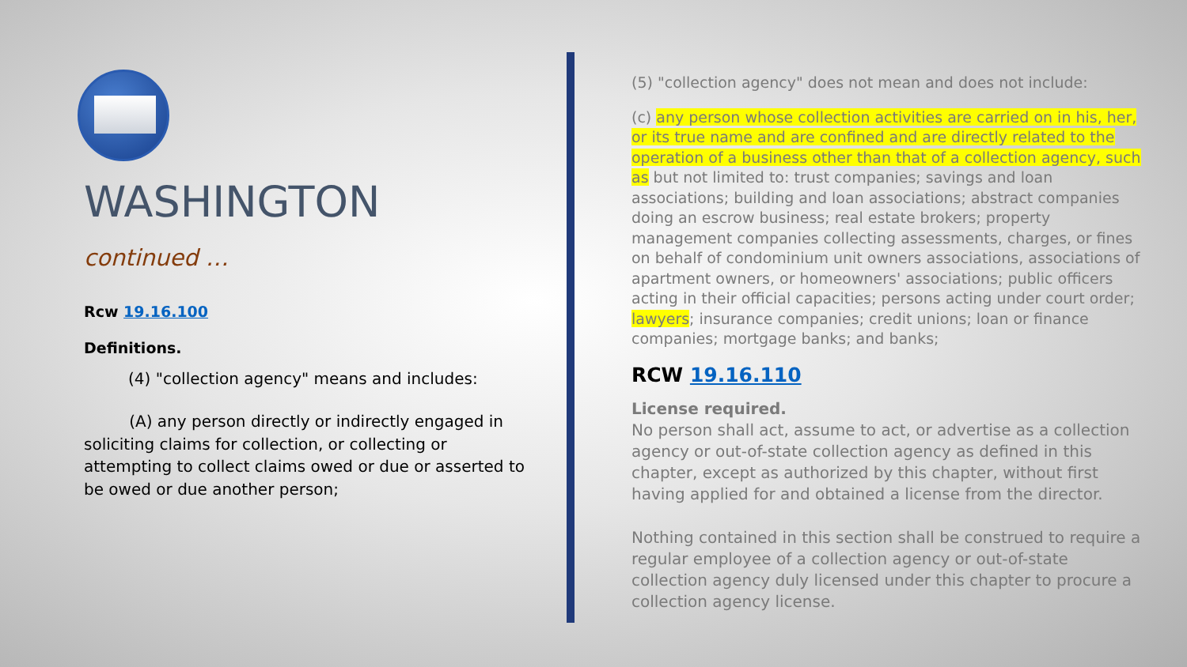WASHINGTON
continued …
Rcw 19.16.100
Definitions.
(4) "collection agency" means and includes:
(A) any person directly or indirectly engaged in soliciting claims for collection, or collecting or attempting to collect claims owed or due or asserted to be owed or due another person;
(5) "collection agency" does not mean and does not include:
(c) any person whose collection activities are carried on in his, her, or its true name and are confined and are directly related to the operation of a business other than that of a collection agency, such as but not limited to: trust companies; savings and loan associations; building and loan associations; abstract companies doing an escrow business; real estate brokers; property management companies collecting assessments, charges, or fines on behalf of condominium unit owners associations, associations of apartment owners, or homeowners' associations; public officers acting in their official capacities; persons acting under court order; lawyers; insurance companies; credit unions; loan or finance companies; mortgage banks; and banks;
RCW 19.16.110
License required.
No person shall act, assume to act, or advertise as a collection agency or out-of-state collection agency as defined in this chapter, except as authorized by this chapter, without first having applied for and obtained a license from the director.
Nothing contained in this section shall be construed to require a regular employee of a collection agency or out-of-state collection agency duly licensed under this chapter to procure a collection agency license.